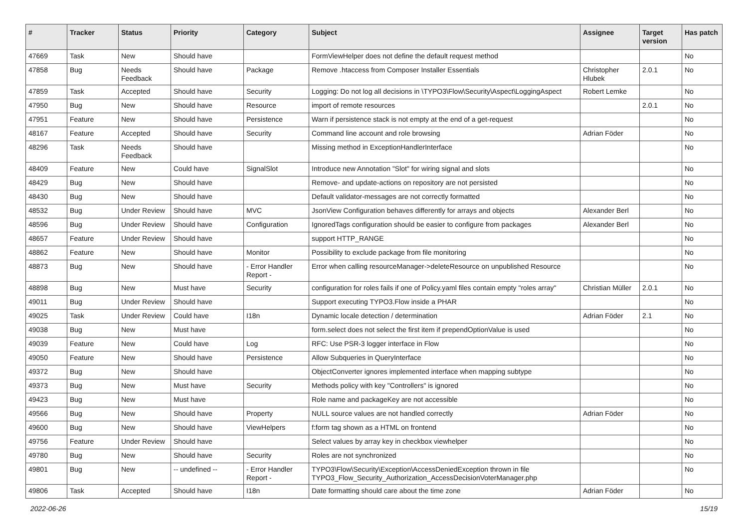| # | Tracker | Status | Priority | Category | Subject | Assignee | Target version | Has patch |
| --- | --- | --- | --- | --- | --- | --- | --- | --- |
| 47669 | Task | New | Should have | | FormViewHelper does not define the default request method | | | No |
| 47858 | Bug | Needs Feedback | Should have | Package | Remove .htaccess from Composer Installer Essentials | Christopher Hlubek | 2.0.1 | No |
| 47859 | Task | Accepted | Should have | Security | Logging: Do not log all decisions in \TYPO3\Flow\Security\Aspect\LoggingAspect | Robert Lemke | | No |
| 47950 | Bug | New | Should have | Resource | import of remote resources | | 2.0.1 | No |
| 47951 | Feature | New | Should have | Persistence | Warn if persistence stack is not empty at the end of a get-request | | | No |
| 48167 | Feature | Accepted | Should have | Security | Command line account and role browsing | Adrian Föder | | No |
| 48296 | Task | Needs Feedback | Should have | | Missing method in ExceptionHandlerInterface | | | No |
| 48409 | Feature | New | Could have | SignalSlot | Introduce new Annotation "Slot" for wiring signal and slots | | | No |
| 48429 | Bug | New | Should have | | Remove- and update-actions on repository are not persisted | | | No |
| 48430 | Bug | New | Should have | | Default validator-messages are not correctly formatted | | | No |
| 48532 | Bug | Under Review | Should have | MVC | JsonView Configuration behaves differently for arrays and objects | Alexander Berl | | No |
| 48596 | Bug | Under Review | Should have | Configuration | IgnoredTags configuration should be easier to configure from packages | Alexander Berl | | No |
| 48657 | Feature | Under Review | Should have | | support HTTP_RANGE | | | No |
| 48862 | Feature | New | Should have | Monitor | Possibility to exclude package from file monitoring | | | No |
| 48873 | Bug | New | Should have | - Error Handler Report - | Error when calling resourceManager->deleteResource on unpublished Resource | | | No |
| 48898 | Bug | New | Must have | Security | configuration for roles fails if one of Policy.yaml files contain empty "roles array" | Christian Müller | 2.0.1 | No |
| 49011 | Bug | Under Review | Should have | | Support executing TYPO3.Flow inside a PHAR | | | No |
| 49025 | Task | Under Review | Could have | I18n | Dynamic locale detection / determination | Adrian Föder | 2.1 | No |
| 49038 | Bug | New | Must have | | form.select does not select the first item if prependOptionValue is used | | | No |
| 49039 | Feature | New | Could have | Log | RFC: Use PSR-3 logger interface in Flow | | | No |
| 49050 | Feature | New | Should have | Persistence | Allow Subqueries in QueryInterface | | | No |
| 49372 | Bug | New | Should have | | ObjectConverter ignores implemented interface when mapping subtype | | | No |
| 49373 | Bug | New | Must have | Security | Methods policy with key "Controllers" is ignored | | | No |
| 49423 | Bug | New | Must have | | Role name and packageKey are not accessible | | | No |
| 49566 | Bug | New | Should have | Property | NULL source values are not handled correctly | Adrian Föder | | No |
| 49600 | Bug | New | Should have | ViewHelpers | f:form tag shown as a HTML on frontend | | | No |
| 49756 | Feature | Under Review | Should have | | Select values by array key in checkbox viewhelper | | | No |
| 49780 | Bug | New | Should have | Security | Roles are not synchronized | | | No |
| 49801 | Bug | New | -- undefined -- | - Error Handler Report - | TYPO3\Flow\Security\Exception\AccessDeniedException thrown in file TYPO3_Flow_Security_Authorization_AccessDecisionVoterManager.php | | | No |
| 49806 | Task | Accepted | Should have | I18n | Date formatting should care about the time zone | Adrian Föder | | No |
2022-06-26 15/19